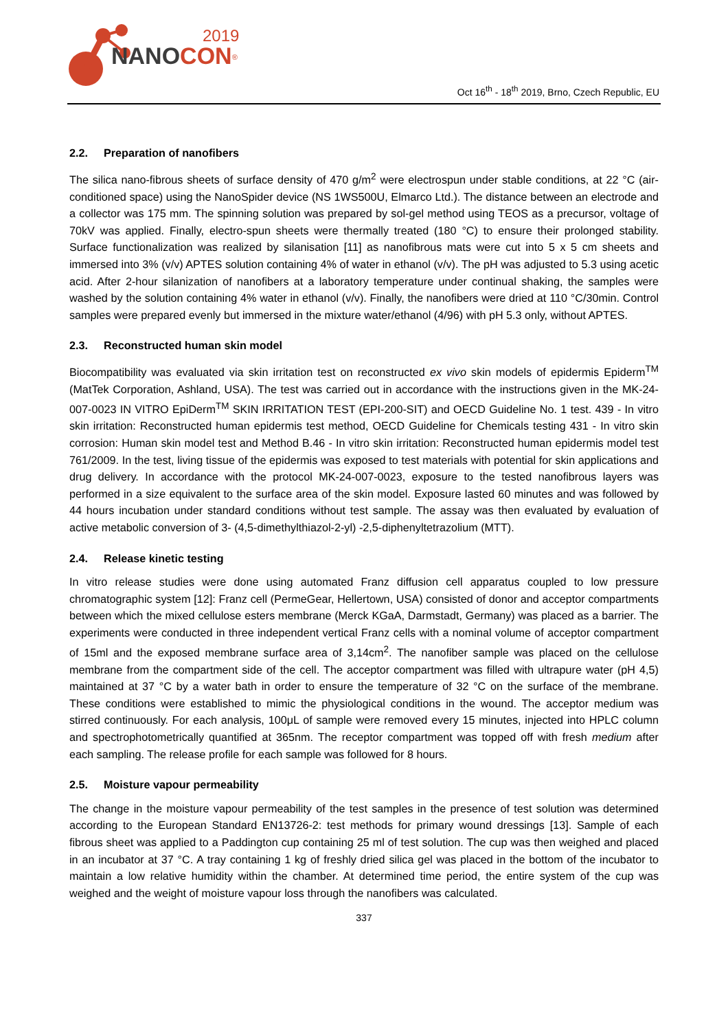2019
NANOCON<sup>®</sup>
Oct 16<sup>th</sup> - 18<sup>th</sup> 2019, Brno, Czech Republic, EU
2.2. Preparation of nanofibers
The silica nano-fibrous sheets of surface density of 470 g/m<sup>2</sup> were electrospun under stable conditions, at 22 °C (air-conditioned space) using the NanoSpider device (NS 1WS500U, Elmarco Ltd.). The distance between an electrode and a collector was 175 mm. The spinning solution was prepared by sol-gel method using TEOS as a precursor, voltage of 70kV was applied. Finally, electro-spun sheets were thermally treated (180 °C) to ensure their prolonged stability. Surface functionalization was realized by silanisation [11] as nanofibrous mats were cut into 5 x 5 cm sheets and immersed into 3% (v/v) APTES solution containing 4% of water in ethanol (v/v). The pH was adjusted to 5.3 using acetic acid. After 2-hour silanization of nanofibers at a laboratory temperature under continual shaking, the samples were washed by the solution containing 4% water in ethanol (v/v). Finally, the nanofibers were dried at 110 °C/30min. Control samples were prepared evenly but immersed in the mixture water/ethanol (4/96) with pH 5.3 only, without APTES.
2.3. Reconstructed human skin model
Biocompatibility was evaluated via skin irritation test on reconstructed ex vivo skin models of epidermis Epiderm<sup>TM</sup> (MatTek Corporation, Ashland, USA). The test was carried out in accordance with the instructions given in the MK-24-007-0023 IN VITRO EpiDerm<sup>TM</sup> SKIN IRRITATION TEST (EPI-200-SIT) and OECD Guideline No. 1 test. 439 - In vitro skin irritation: Reconstructed human epidermis test method, OECD Guideline for Chemicals testing 431 - In vitro skin corrosion: Human skin model test and Method B.46 - In vitro skin irritation: Reconstructed human epidermis model test 761/2009. In the test, living tissue of the epidermis was exposed to test materials with potential for skin applications and drug delivery. In accordance with the protocol MK-24-007-0023, exposure to the tested nanofibrous layers was performed in a size equivalent to the surface area of the skin model. Exposure lasted 60 minutes and was followed by 44 hours incubation under standard conditions without test sample. The assay was then evaluated by evaluation of active metabolic conversion of 3- (4,5-dimethylthiazol-2-yl) -2,5-diphenyltetrazolium (MTT).
2.4. Release kinetic testing
In vitro release studies were done using automated Franz diffusion cell apparatus coupled to low pressure chromatographic system [12]: Franz cell (PermeGear, Hellertown, USA) consisted of donor and acceptor compartments between which the mixed cellulose esters membrane (Merck KGaA, Darmstadt, Germany) was placed as a barrier. The experiments were conducted in three independent vertical Franz cells with a nominal volume of acceptor compartment of 15ml and the exposed membrane surface area of 3,14cm<sup>2</sup>. The nanofiber sample was placed on the cellulose membrane from the compartment side of the cell. The acceptor compartment was filled with ultrapure water (pH 4,5) maintained at 37 °C by a water bath in order to ensure the temperature of 32 °C on the surface of the membrane. These conditions were established to mimic the physiological conditions in the wound. The acceptor medium was stirred continuously. For each analysis, 100μL of sample were removed every 15 minutes, injected into HPLC column and spectrophotometrically quantified at 365nm. The receptor compartment was topped off with fresh medium after each sampling. The release profile for each sample was followed for 8 hours.
2.5. Moisture vapour permeability
The change in the moisture vapour permeability of the test samples in the presence of test solution was determined according to the European Standard EN13726-2: test methods for primary wound dressings [13]. Sample of each fibrous sheet was applied to a Paddington cup containing 25 ml of test solution. The cup was then weighed and placed in an incubator at 37 °C. A tray containing 1 kg of freshly dried silica gel was placed in the bottom of the incubator to maintain a low relative humidity within the chamber. At determined time period, the entire system of the cup was weighed and the weight of moisture vapour loss through the nanofibers was calculated.
337